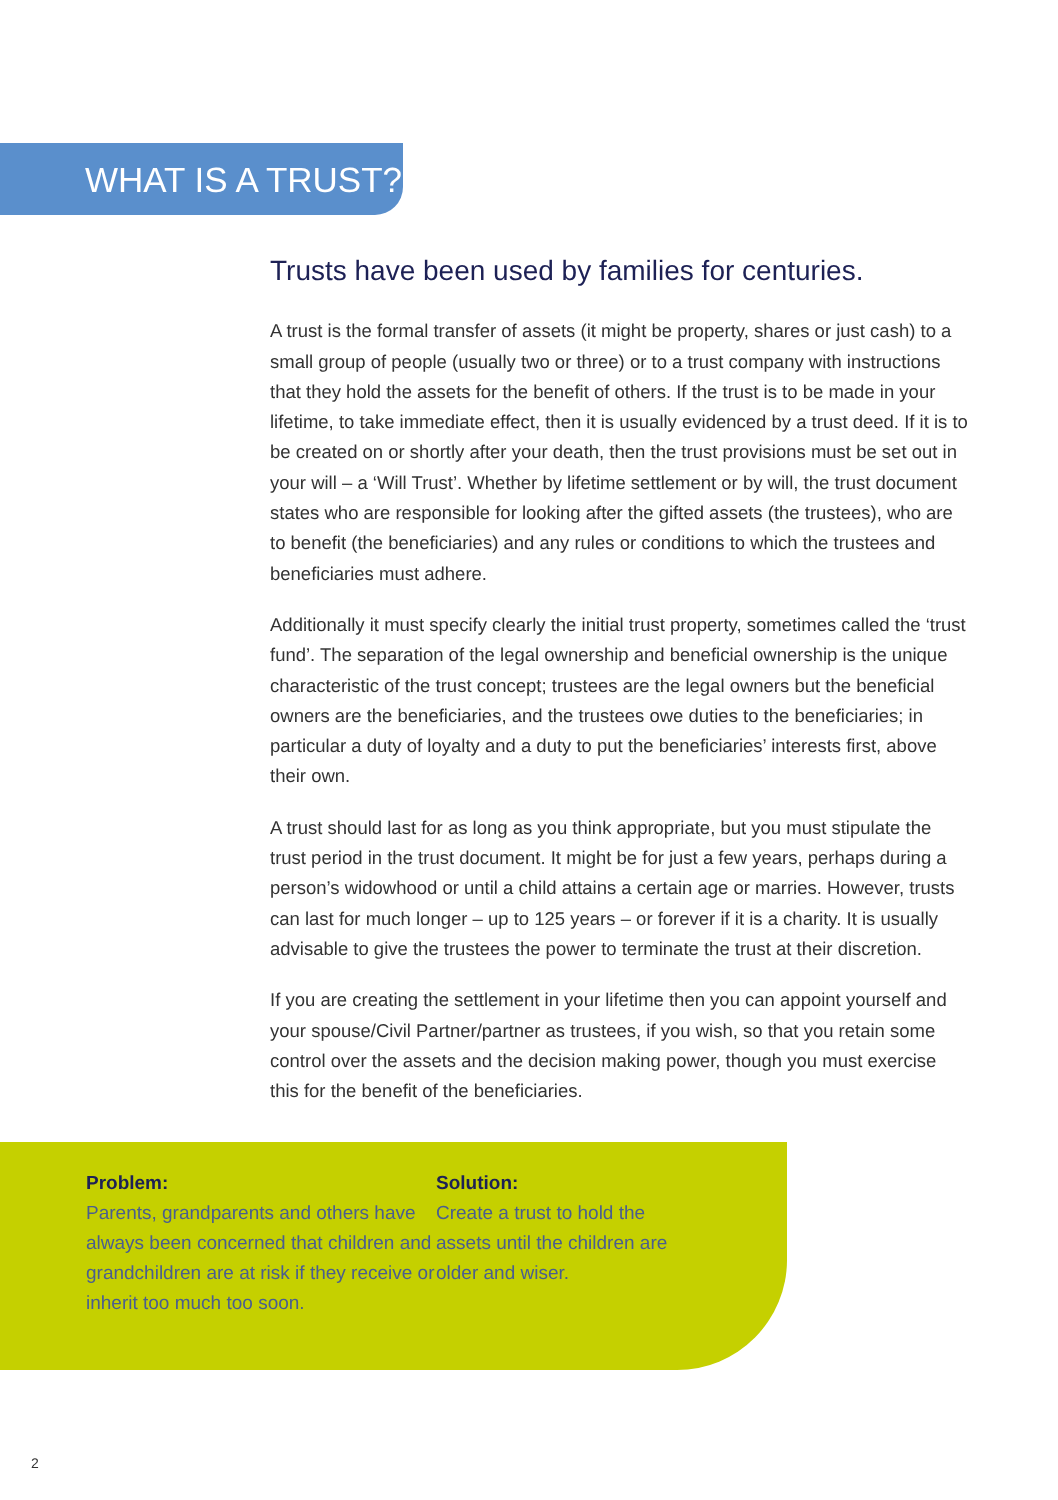WHAT IS A TRUST?
Trusts have been used by families for centuries.
A trust is the formal transfer of assets (it might be property, shares or just cash) to a small group of people (usually two or three) or to a trust company with instructions that they hold the assets for the benefit of others. If the trust is to be made in your lifetime, to take immediate effect, then it is usually evidenced by a trust deed. If it is to be created on or shortly after your death, then the trust provisions must be set out in your will – a ‘Will Trust’. Whether by lifetime settlement or by will, the trust document states who are responsible for looking after the gifted assets (the trustees), who are to benefit (the beneficiaries) and any rules or conditions to which the trustees and beneficiaries must adhere.
Additionally it must specify clearly the initial trust property, sometimes called the ‘trust fund’. The separation of the legal ownership and beneficial ownership is the unique characteristic of the trust concept; trustees are the legal owners but the beneficial owners are the beneficiaries, and the trustees owe duties to the beneficiaries; in particular a duty of loyalty and a duty to put the beneficiaries’ interests first, above their own.
A trust should last for as long as you think appropriate, but you must stipulate the trust period in the trust document. It might be for just a few years, perhaps during a person’s widowhood or until a child attains a certain age or marries. However, trusts can last for much longer – up to 125 years – or forever if it is a charity. It is usually advisable to give the trustees the power to terminate the trust at their discretion.
If you are creating the settlement in your lifetime then you can appoint yourself and your spouse/Civil Partner/partner as trustees, if you wish, so that you retain some control over the assets and the decision making power, though you must exercise this for the benefit of the beneficiaries.
Problem:
Parents, grandparents and others have always been concerned that children and grandchildren are at risk if they receive or inherit too much too soon.
Solution:
Create a trust to hold the assets until the children are older and wiser.
2